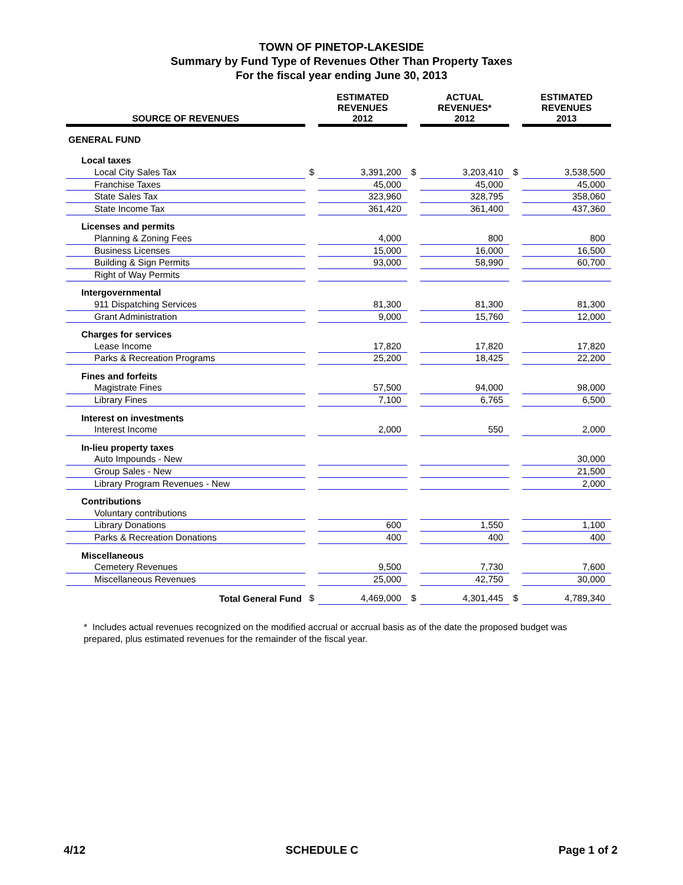TOWN OF PINETOP-LAKESIDE
Summary by Fund Type of Revenues Other Than Property Taxes
For the fiscal year ending June 30, 2013
| SOURCE OF REVENUES | | ESTIMATED REVENUES 2012 | | ACTUAL REVENUES* 2012 | | ESTIMATED REVENUES 2013 |
| --- | --- | --- | --- | --- | --- | --- |
| GENERAL FUND | | | | | | |
| Local taxes | | | | | | |
| Local City Sales Tax | $ | 3,391,200 | $ | 3,203,410 | $ | 3,538,500 |
| Franchise Taxes | | 45,000 | | 45,000 | | 45,000 |
| State Sales Tax | | 323,960 | | 328,795 | | 358,060 |
| State Income Tax | | 361,420 | | 361,400 | | 437,360 |
| Licenses and permits | | | | | | |
| Planning & Zoning Fees | | 4,000 | | 800 | | 800 |
| Business Licenses | | 15,000 | | 16,000 | | 16,500 |
| Building & Sign Permits | | 93,000 | | 58,990 | | 60,700 |
| Right of Way Permits | | | | | | |
| Intergovernmental | | | | | | |
| 911 Dispatching Services | | 81,300 | | 81,300 | | 81,300 |
| Grant Administration | | 9,000 | | 15,760 | | 12,000 |
| Charges for services | | | | | | |
| Lease Income | | 17,820 | | 17,820 | | 17,820 |
| Parks & Recreation Programs | | 25,200 | | 18,425 | | 22,200 |
| Fines and forfeits | | | | | | |
| Magistrate Fines | | 57,500 | | 94,000 | | 98,000 |
| Library Fines | | 7,100 | | 6,765 | | 6,500 |
| Interest on investments | | | | | | |
| Interest Income | | 2,000 | | 550 | | 2,000 |
| In-lieu property taxes | | | | | | |
| Auto Impounds - New | | | | | | 30,000 |
| Group Sales - New | | | | | | 21,500 |
| Library Program Revenues - New | | | | | | 2,000 |
| Contributions | | | | | | |
| Voluntary contributions | | | | | | |
| Library Donations | | 600 | | 1,550 | | 1,100 |
| Parks & Recreation Donations | | 400 | | 400 | | 400 |
| Miscellaneous | | | | | | |
| Cemetery Revenues | | 9,500 | | 7,730 | | 7,600 |
| Miscellaneous Revenues | | 25,000 | | 42,750 | | 30,000 |
| Total General Fund | $ | 4,469,000 | $ | 4,301,445 | $ | 4,789,340 |
* Includes actual revenues recognized on the modified accrual or accrual basis as of the date the proposed budget was prepared, plus estimated revenues for the remainder of the fiscal year.
4/12 SCHEDULE C Page 1 of 2